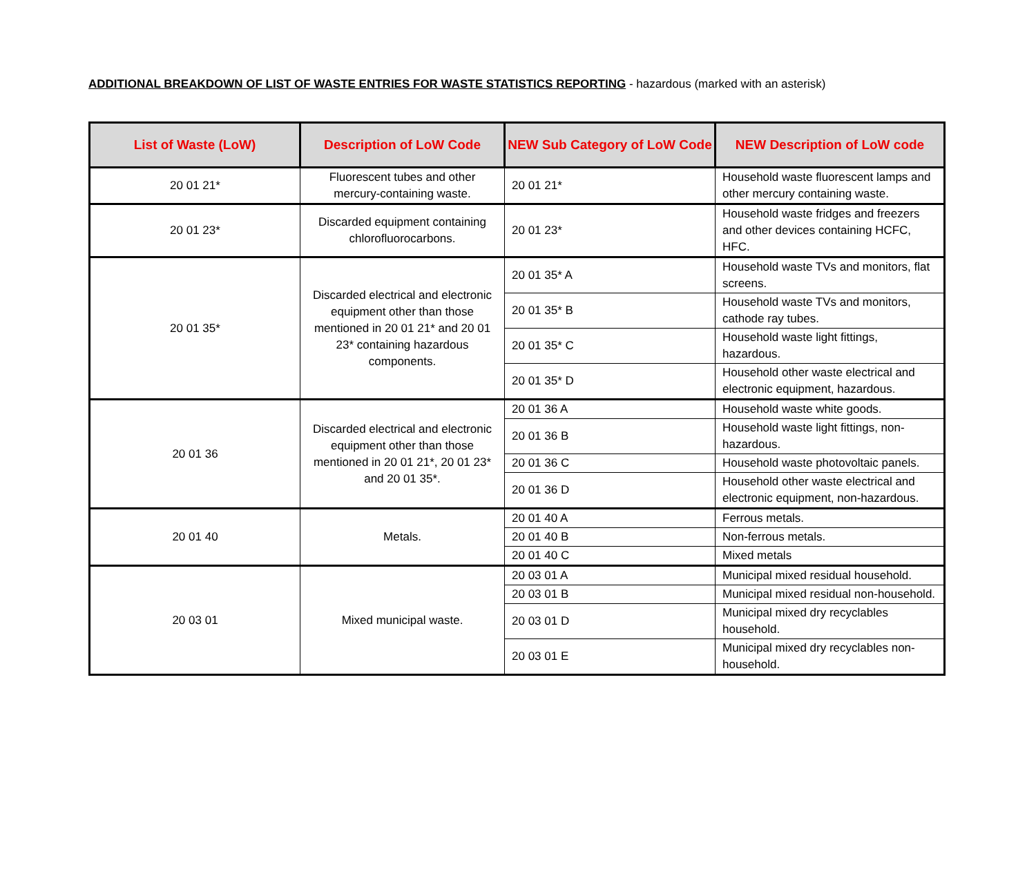ADDITIONAL BREAKDOWN OF LIST OF WASTE ENTRIES FOR WASTE STATISTICS REPORTING - hazardous (marked with an asterisk)
| List of Waste (LoW) | Description of LoW Code | NEW Sub Category of LoW Code | NEW Description of LoW code |
| --- | --- | --- | --- |
| 20 01 21* | Fluorescent tubes and other mercury-containing waste. | 20 01 21* | Household waste fluorescent lamps and other mercury containing waste. |
| 20 01 23* | Discarded equipment containing chlorofluorocarbons. | 20 01 23* | Household waste fridges and freezers and other devices containing HCFC, HFC. |
| 20 01 35* | Discarded electrical and electronic equipment other than those mentioned in 20 01 21* and 20 01 23* containing hazardous components. | 20 01 35* A | Household waste TVs and monitors, flat screens. |
| | | 20 01 35* B | Household waste TVs and monitors, cathode ray tubes. |
| | | 20 01 35* C | Household waste light fittings, hazardous. |
| | | 20 01 35* D | Household other waste electrical and electronic equipment, hazardous. |
| 20 01 36 | Discarded electrical and electronic equipment other than those mentioned in 20 01 21*, 20 01 23* and 20 01 35*. | 20 01 36 A | Household waste white goods. |
| | | 20 01 36 B | Household waste light fittings, non-hazardous. |
| | | 20 01 36 C | Household waste photovoltaic panels. |
| | | 20 01 36 D | Household other waste electrical and electronic equipment, non-hazardous. |
| 20 01 40 | Metals. | 20 01 40 A | Ferrous metals. |
| | | 20 01 40 B | Non-ferrous metals. |
| | | 20 01 40 C | Mixed metals |
| 20 03 01 | Mixed municipal waste. | 20 03 01 A | Municipal mixed residual household. |
| | | 20 03 01 B | Municipal mixed residual non-household. |
| | | 20 03 01 D | Municipal mixed dry recyclables household. |
| | | 20 03 01 E | Municipal mixed dry recyclables non-household. |